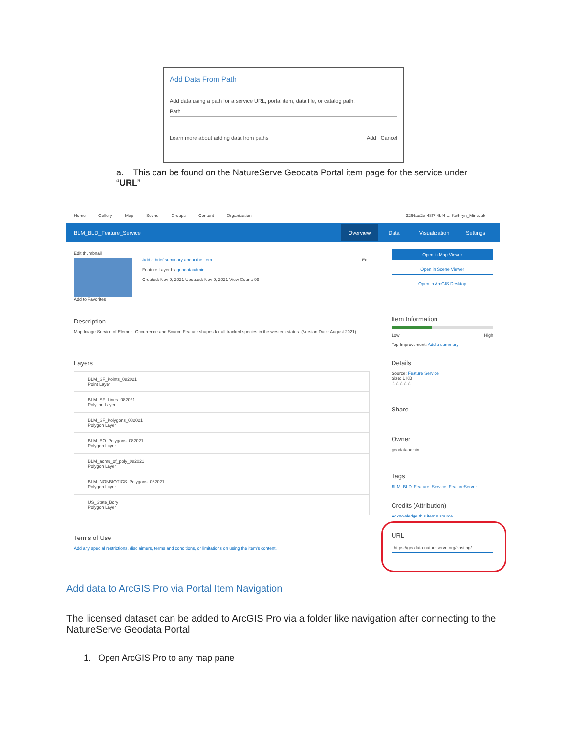Add Data From Path
Add data using a path for a service URL, portal item, data file, or catalog path.
Path
Learn more about adding data from paths Add Cancel
a. This can be found on the NatureServe Geodata Portal item page for the service under “URL”
Home Gallery Map Scene Groups Content Organization 3266ae2a-48f7-4bf4-... Kathryn_Minczuk
BLM_BLD_Feature_Service Overview Data Visualization Settings
Edit thumbnail
Add a brief summary about the item.
Feature Layer by geodataadmin
Created: Nov 9, 2021 Updated: Nov 9, 2021 View Count: 99
Edit
Add to Favorites
Description
Map Image Service of Element Occurrence and Source Feature shapes for all tracked species in the western states. (Version Date: August 2021)
Layers
BLM_SF_Points_082021
Point Layer
BLM_SF_Lines_082021
Polyline Layer
BLM_SF_Polygons_082021
Polygon Layer
BLM_EO_Polygons_082021
Polygon Layer
BLM_admu_of_poly_082021
Polygon Layer
BLM_NONBIOTICS_Polygons_082021
Polygon Layer
US_State_Bdry
Polygon Layer
Terms of Use
Add any special restrictions, disclaimers, terms and conditions, or limitations on using the item's content.
Open in Map Viewer
Open in Scene Viewer
Open in ArcGIS Desktop
Item Information
Low High
Top Improvement: Add a summary
Details
Source: Feature Service
Size: 1 KB
☆☆☆☆☆
Share
Owner
geodataadmin
Tags
BLM_BLD_Feature_Service, FeatureServer
Credits (Attribution)
Acknowledge this item's source.
URL
https://geodata.natureserve.org/hosting/
Add data to ArcGIS Pro via Portal Item Navigation
The licensed dataset can be added to ArcGIS Pro via a folder like navigation after connecting to the NatureServe Geodata Portal
1. Open ArcGIS Pro to any map pane